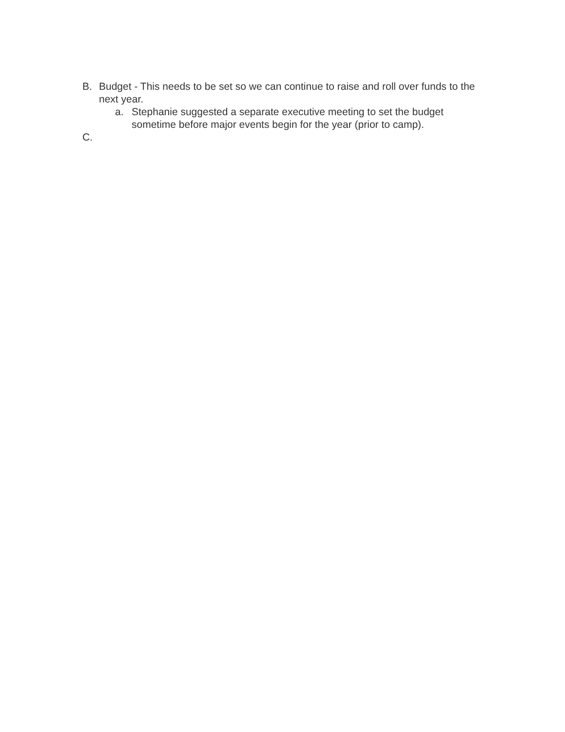B. Budget - This needs to be set so we can continue to raise and roll over funds to the next year.
a. Stephanie suggested a separate executive meeting to set the budget sometime before major events begin for the year (prior to camp).
C.